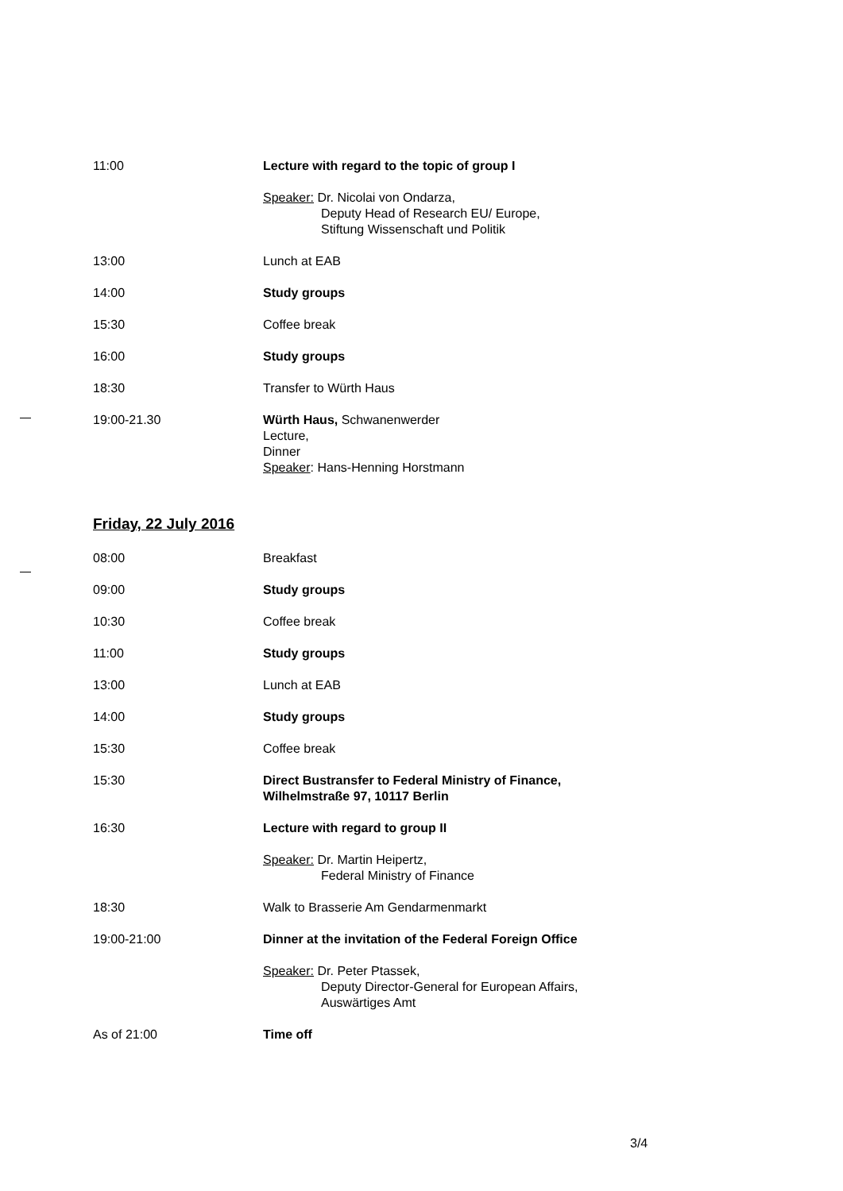11:00 Lecture with regard to the topic of group I
Speaker: Dr. Nicolai von Ondarza,
Deputy Head of Research EU/ Europe,
Stiftung Wissenschaft und Politik
13:00 Lunch at EAB
14:00 Study groups
15:30 Coffee break
16:00 Study groups
18:30 Transfer to Würth Haus
19:00-21.30 Würth Haus, Schwanenwerder
Lecture,
Dinner
Speaker: Hans-Henning Horstmann
Friday, 22 July 2016
08:00 Breakfast
09:00 Study groups
10:30 Coffee break
11:00 Study groups
13:00 Lunch at EAB
14:00 Study groups
15:30 Coffee break
15:30 Direct Bustransfer to Federal Ministry of Finance,
Wilhelmstraße 97, 10117 Berlin
16:30 Lecture with regard to group II
Speaker: Dr. Martin Heipertz,
Federal Ministry of Finance
18:30 Walk to Brasserie Am Gendarmenmarkt
19:00-21:00 Dinner at the invitation of the Federal Foreign Office
Speaker: Dr. Peter Ptassek,
Deputy Director-General for European Affairs,
Auswärtiges Amt
As of 21:00 Time off
3/4